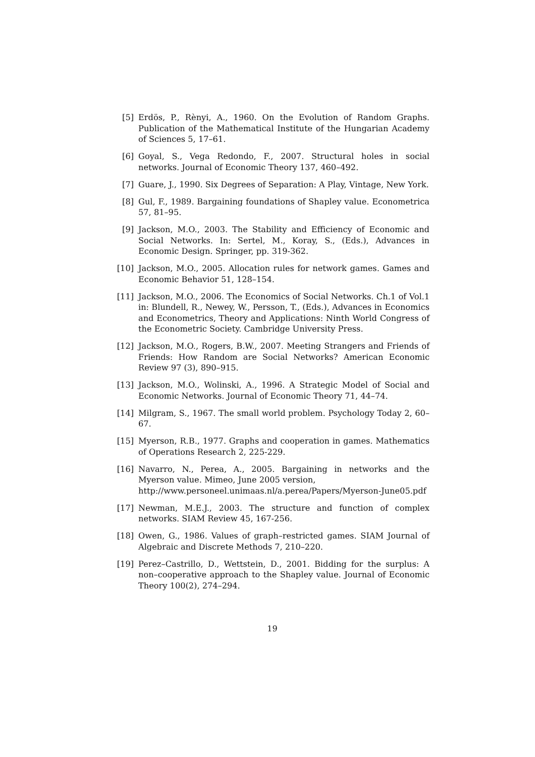[5] Erdös, P., Rènyi, A., 1960. On the Evolution of Random Graphs. Publication of the Mathematical Institute of the Hungarian Academy of Sciences 5, 17–61.
[6] Goyal, S., Vega Redondo, F., 2007. Structural holes in social networks. Journal of Economic Theory 137, 460–492.
[7] Guare, J., 1990. Six Degrees of Separation: A Play, Vintage, New York.
[8] Gul, F., 1989. Bargaining foundations of Shapley value. Econometrica 57, 81–95.
[9] Jackson, M.O., 2003. The Stability and Efficiency of Economic and Social Networks. In: Sertel, M., Koray, S., (Eds.), Advances in Economic Design. Springer, pp. 319-362.
[10] Jackson, M.O., 2005. Allocation rules for network games. Games and Economic Behavior 51, 128–154.
[11] Jackson, M.O., 2006. The Economics of Social Networks. Ch.1 of Vol.1 in: Blundell, R., Newey, W., Persson, T., (Eds.), Advances in Economics and Econometrics, Theory and Applications: Ninth World Congress of the Econometric Society. Cambridge University Press.
[12] Jackson, M.O., Rogers, B.W., 2007. Meeting Strangers and Friends of Friends: How Random are Social Networks? American Economic Review 97 (3), 890–915.
[13] Jackson, M.O., Wolinski, A., 1996. A Strategic Model of Social and Economic Networks. Journal of Economic Theory 71, 44–74.
[14] Milgram, S., 1967. The small world problem. Psychology Today 2, 60–67.
[15] Myerson, R.B., 1977. Graphs and cooperation in games. Mathematics of Operations Research 2, 225-229.
[16] Navarro, N., Perea, A., 2005. Bargaining in networks and the Myerson value. Mimeo, June 2005 version,
http://www.personeel.unimaas.nl/a.perea/Papers/Myerson-June05.pdf
[17] Newman, M.E.J., 2003. The structure and function of complex networks. SIAM Review 45, 167-256.
[18] Owen, G., 1986. Values of graph–restricted games. SIAM Journal of Algebraic and Discrete Methods 7, 210–220.
[19] Perez–Castrillo, D., Wettstein, D., 2001. Bidding for the surplus: A non–cooperative approach to the Shapley value. Journal of Economic Theory 100(2), 274–294.
19